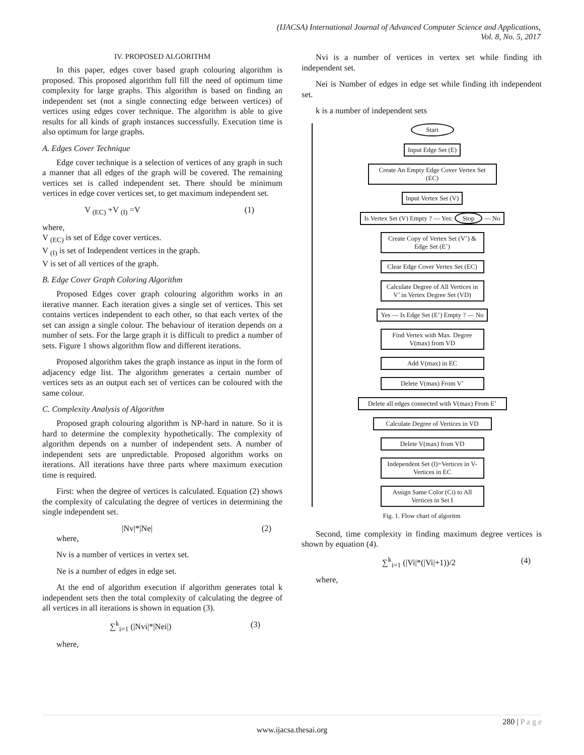(IJACSA) International Journal of Advanced Computer Science and Applications,
Vol. 8, No. 5, 2017
IV. PROPOSED ALGORITHM
In this paper, edges cover based graph colouring algorithm is proposed. This proposed algorithm full fill the need of optimum time complexity for large graphs. This algorithm is based on finding an independent set (not a single connecting edge between vertices) of vertices using edges cover technique. The algorithm is able to give results for all kinds of graph instances successfully. Execution time is also optimum for large graphs.
A. Edges Cover Technique
Edge cover technique is a selection of vertices of any graph in such a manner that all edges of the graph will be covered. The remaining vertices set is called independent set. There should be minimum vertices in edge cover vertices set, to get maximum independent set.
V <sub>(EC)</sub> +V <sub>(I)</sub> =V (1)
where,
V <sub>(EC)</sub> is set of Edge cover vertices.
V <sub>(I)</sub> is set of Independent vertices in the graph.
V is set of all vertices of the graph.
B. Edge Cover Graph Coloring Algorithm
Proposed Edges cover graph colouring algorithm works in an iterative manner. Each iteration gives a single set of vertices. This set contains vertices independent to each other, so that each vertex of the set can assign a single colour. The behaviour of iteration depends on a number of sets. For the large graph it is difficult to predict a number of sets. Figure 1 shows algorithm flow and different iterations.
Proposed algorithm takes the graph instance as input in the form of adjacency edge list. The algorithm generates a certain number of vertices sets as an output each set of vertices can be coloured with the same colour.
C. Complexity Analysis of Algorithm
Proposed graph colouring algorithm is NP-hard in nature. So it is hard to determine the complexity hypothetically. The complexity of algorithm depends on a number of independent sets. A number of independent sets are unpredictable. Proposed algorithm works on iterations. All iterations have three parts where maximum execution time is required.
First: when the degree of vertices is calculated. Equation (2) shows the complexity of calculating the degree of vertices in determining the single independent set.
|Nv|*|Ne| (2)
where,
Nv is a number of vertices in vertex set.
Ne is a number of edges in edge set.
At the end of algorithm execution if algorithm generates total k independent sets then the total complexity of calculating the degree of all vertices in all iterations is shown in equation (3).
∑<sup>k</sup><sub>i=1</sub> (|Nvi|*|Nei|) (3)
where,
Nvi is a number of vertices in vertex set while finding ith independent set.
Nei is Number of edges in edge set while finding ith independent set.
k is a number of independent sets
Start
Input Edge Set (E)
Create An Empty Edge Cover Vertex Set (EC)
Input Vertex Set (V)
Is Vertex Set (V) Empty ? — Yes: Stop — No
Create Copy of Vertex Set (V’) & Edge Set (E’)
Clear Edge Cover Vertex Set (EC)
Calculate Degree of All Vertices in V’ in Vertex Degree Set (VD)
Yes — Is Edge Set (E’) Empty ? — No
Find Vertex with Max. Degree V(max) from VD
Add V(max) in EC
Delete V(max) From V’
Delete all edges connected with V(max) From E’
Calculate Degree of Vertices in VD
Delete V(max) from VD
Independent Set (I)=Vertices in V- Vertices in EC
Assign Same Color (Ci) to All Vertices in Set I
Fig. 1. Flow chart of algoritm
Second, time complexity in finding maximum degree vertices is shown by equation (4).
∑<sup>k</sup><sub>i=1</sub> (|Vi|*(|Vi|+1))/2 (4)
where,
280 | P a g e
www.ijacsa.thesai.org